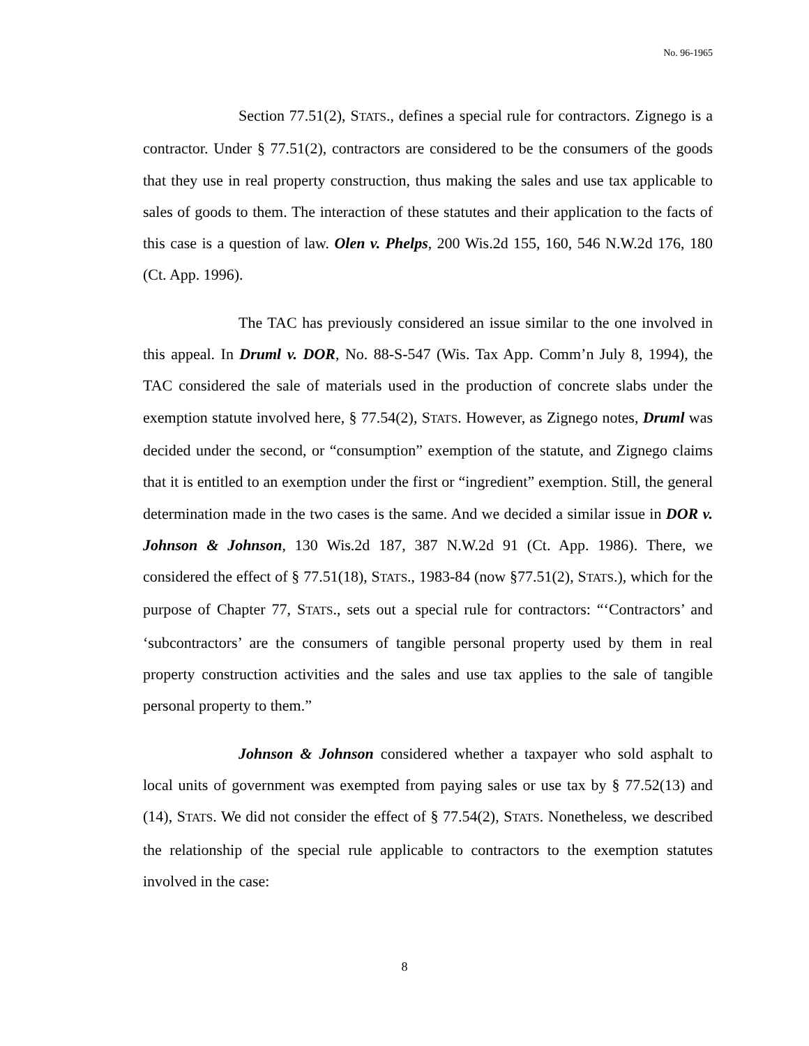No. 96-1965
Section 77.51(2), STATS., defines a special rule for contractors. Zignego is a contractor. Under § 77.51(2), contractors are considered to be the consumers of the goods that they use in real property construction, thus making the sales and use tax applicable to sales of goods to them. The interaction of these statutes and their application to the facts of this case is a question of law. Olen v. Phelps, 200 Wis.2d 155, 160, 546 N.W.2d 176, 180 (Ct. App. 1996).
The TAC has previously considered an issue similar to the one involved in this appeal. In Druml v. DOR, No. 88-S-547 (Wis. Tax App. Comm’n July 8, 1994), the TAC considered the sale of materials used in the production of concrete slabs under the exemption statute involved here, § 77.54(2), STATS. However, as Zignego notes, Druml was decided under the second, or “consumption” exemption of the statute, and Zignego claims that it is entitled to an exemption under the first or “ingredient” exemption. Still, the general determination made in the two cases is the same. And we decided a similar issue in DOR v. Johnson & Johnson, 130 Wis.2d 187, 387 N.W.2d 91 (Ct. App. 1986). There, we considered the effect of § 77.51(18), STATS., 1983-84 (now §77.51(2), STATS.), which for the purpose of Chapter 77, STATS., sets out a special rule for contractors: “‘Contractors’ and ‘subcontractors’ are the consumers of tangible personal property used by them in real property construction activities and the sales and use tax applies to the sale of tangible personal property to them.”
Johnson & Johnson considered whether a taxpayer who sold asphalt to local units of government was exempted from paying sales or use tax by § 77.52(13) and (14), STATS. We did not consider the effect of § 77.54(2), STATS. Nonetheless, we described the relationship of the special rule applicable to contractors to the exemption statutes involved in the case:
8